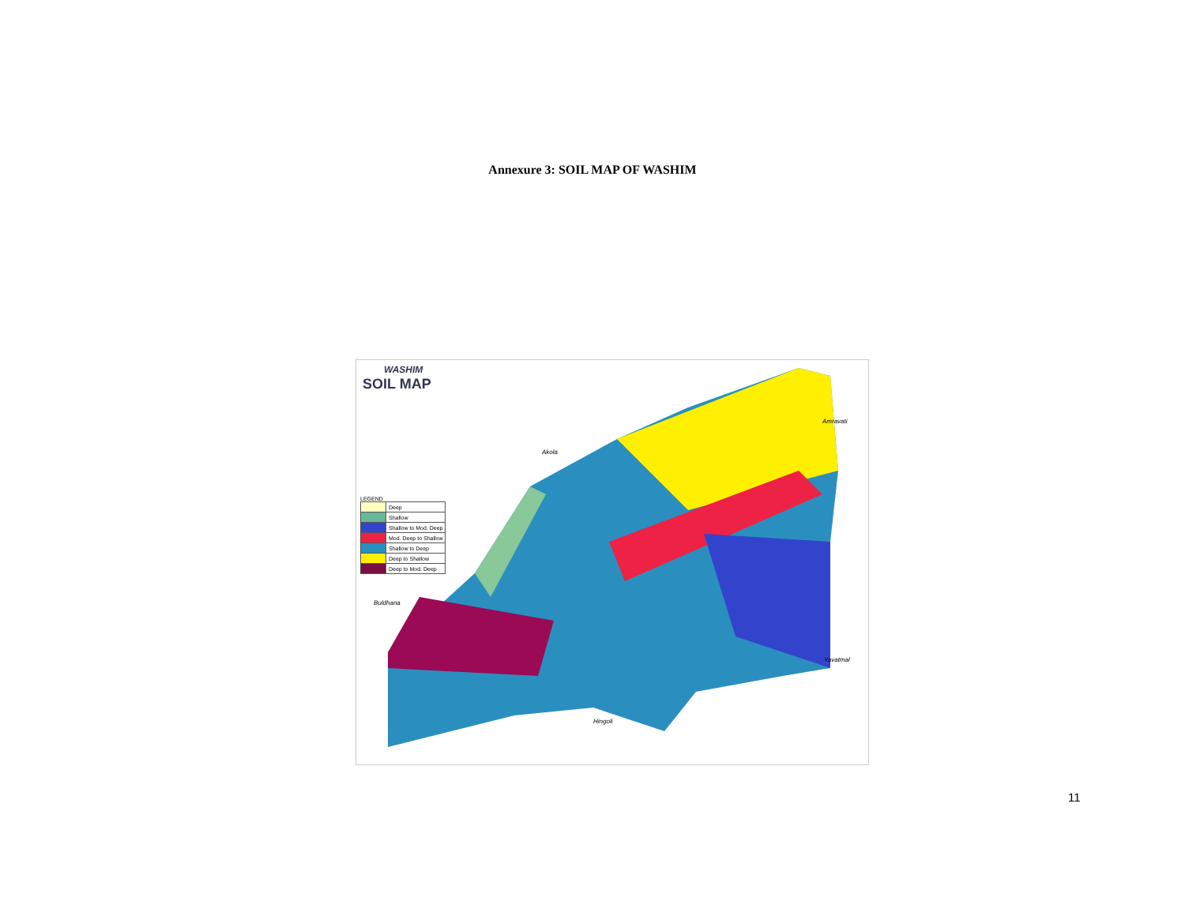Annexure 3: SOIL MAP OF WASHIM
WASHIM
SOIL MAP
LEGEND
| | Deep |
| | Shallow |
| | Shallow to Mod. Deep |
| | Mod. Deep to Shallow |
| | Shallow to Deep |
| | Deep to Shallow |
| | Deep to Mod. Deep |
Akola
Amravati
Buldhana
Yavatmal
Hingoli
11